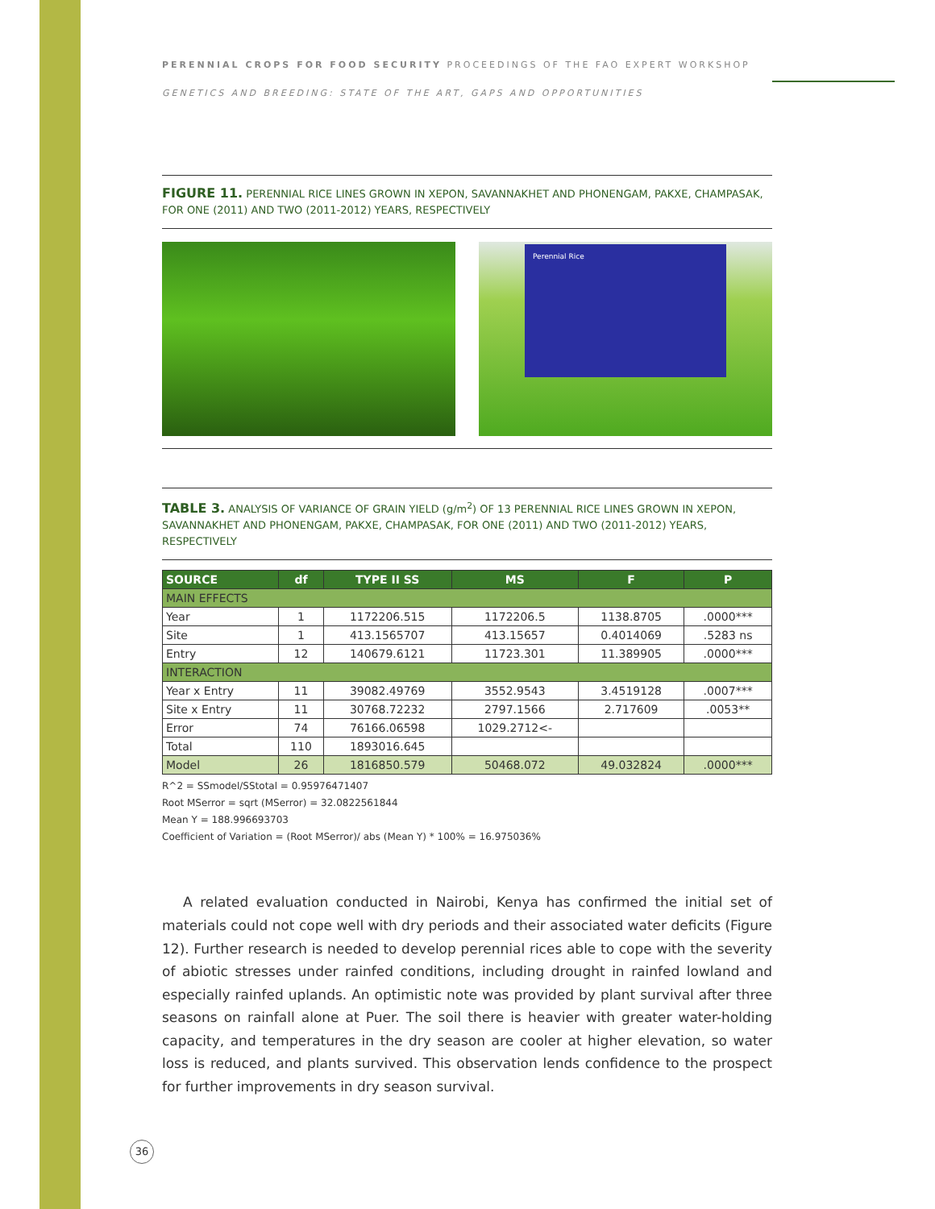PERENNIAL CROPS FOR FOOD SECURITY PROCEEDINGS OF THE FAO EXPERT WORKSHOP
GENETICS AND BREEDING: STATE OF THE ART, GAPS AND OPPORTUNITIES
FIGURE 11. PERENNIAL RICE LINES GROWN IN XEPON, SAVANNAKHET AND PHONENGAM, PAKXE, CHAMPASAK, FOR ONE (2011) AND TWO (2011-2012) YEARS, RESPECTIVELY
Perennial Rice
TABLE 3. ANALYSIS OF VARIANCE OF GRAIN YIELD (g/m<sup>2</sup>) OF 13 PERENNIAL RICE LINES GROWN IN XEPON, SAVANNAKHET AND PHONENGAM, PAKXE, CHAMPASAK, FOR ONE (2011) AND TWO (2011-2012) YEARS, RESPECTIVELY
| SOURCE | df | TYPE II SS | MS | F | P |
| --- | --- | --- | --- | --- | --- |
| MAIN EFFECTS | | | | | |
| Year | 1 | 1172206.515 | 1172206.5 | 1138.8705 | .0000*** |
| Site | 1 | 413.1565707 | 413.15657 | 0.4014069 | .5283 ns |
| Entry | 12 | 140679.6121 | 11723.301 | 11.389905 | .0000*** |
| INTERACTION | | | | | |
| Year x Entry | 11 | 39082.49769 | 3552.9543 | 3.4519128 | .0007*** |
| Site x Entry | 11 | 30768.72232 | 2797.1566 | 2.717609 | .0053** |
| Error | 74 | 76166.06598 | 1029.2712<- | | |
| Total | 110 | 1893016.645 | | | |
| Model | 26 | 1816850.579 | 50468.072 | 49.032824 | .0000*** |
R^2 = SSmodel/SStotal = 0.95976471407
Root MSerror = sqrt (MSerror) = 32.0822561844
Mean Y = 188.996693703
Coefficient of Variation = (Root MSerror)/ abs (Mean Y) * 100% = 16.975036%
A related evaluation conducted in Nairobi, Kenya has confirmed the initial set of materials could not cope well with dry periods and their associated water deficits (Figure 12). Further research is needed to develop perennial rices able to cope with the severity of abiotic stresses under rainfed conditions, including drought in rainfed lowland and especially rainfed uplands. An optimistic note was provided by plant survival after three seasons on rainfall alone at Puer. The soil there is heavier with greater water-holding capacity, and temperatures in the dry season are cooler at higher elevation, so water loss is reduced, and plants survived. This observation lends confidence to the prospect for further improvements in dry season survival.
36